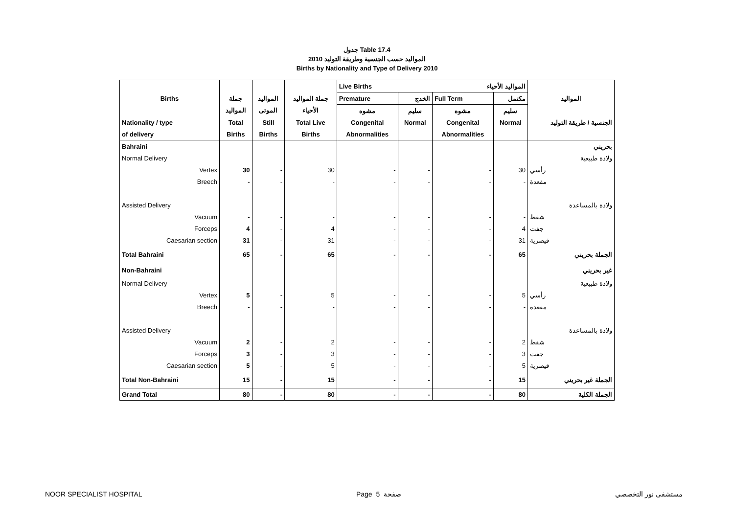جدول Table 17.4
المواليد حسب الجنسية وطريقة التوليد 2010
Births by Nationality and Type of Delivery 2010
| | | | | Live Births | | المواليد الأحياء | | |
| --- | --- | --- | --- | --- | --- | --- | --- | --- |
| Births | جملة | المواليد | جملة المواليد | Premature | الخدج | Full Term | مكتمل | المواليد |
| | المواليد | الموتى | الأحياء | مشوه | سليم | مشوه | سليم | |
| Nationality / type | Total | Still | Total Live | Congenital | Normal | Congenital | Normal | الجنسية / طريقة التوليد |
| of delivery | Births | Births | Births | Abnormalities | | Abnormalities | | |
| Bahraini | | | | | | | | بحريني |
| Normal Delivery | | | | | | | | ولادة طبيعية |
| Vertex | 30 | - | 30 | - | - | - | 30 | رأسي |
| Breech | - | - | - | - | - | - | - | مقعدة |
| Assisted Delivery | | | | | | | | ولادة بالمساعدة |
| Vacuum | - | - | - | - | - | - | - | شفط |
| Forceps | 4 | - | 4 | - | - | - | 4 | جفت |
| Caesarian section | 31 | - | 31 | - | - | - | 31 | قيصرية |
| Total Bahraini | 65 | - | 65 | - | - | - | 65 | الجملة بحريني |
| Non-Bahraini | | | | | | | | غير بحريني |
| Normal Delivery | | | | | | | | ولادة طبيعية |
| Vertex | 5 | - | 5 | - | - | - | 5 | رأسي |
| Breech | - | - | - | - | - | - | - | مقعدة |
| Assisted Delivery | | | | | | | | ولادة بالمساعدة |
| Vacuum | 2 | - | 2 | - | - | - | 2 | شفط |
| Forceps | 3 | - | 3 | - | - | - | 3 | جفت |
| Caesarian section | 5 | - | 5 | - | - | - | 5 | قيصرية |
| Total Non-Bahraini | 15 | - | 15 | - | - | - | 15 | الجملة غير بحريني |
| Grand Total | 80 | - | 80 | - | - | - | 80 | الجملة الكلية |
NOOR SPECIALIST HOSPITAL Page 5 صفحة مستشفى نور التخصصي